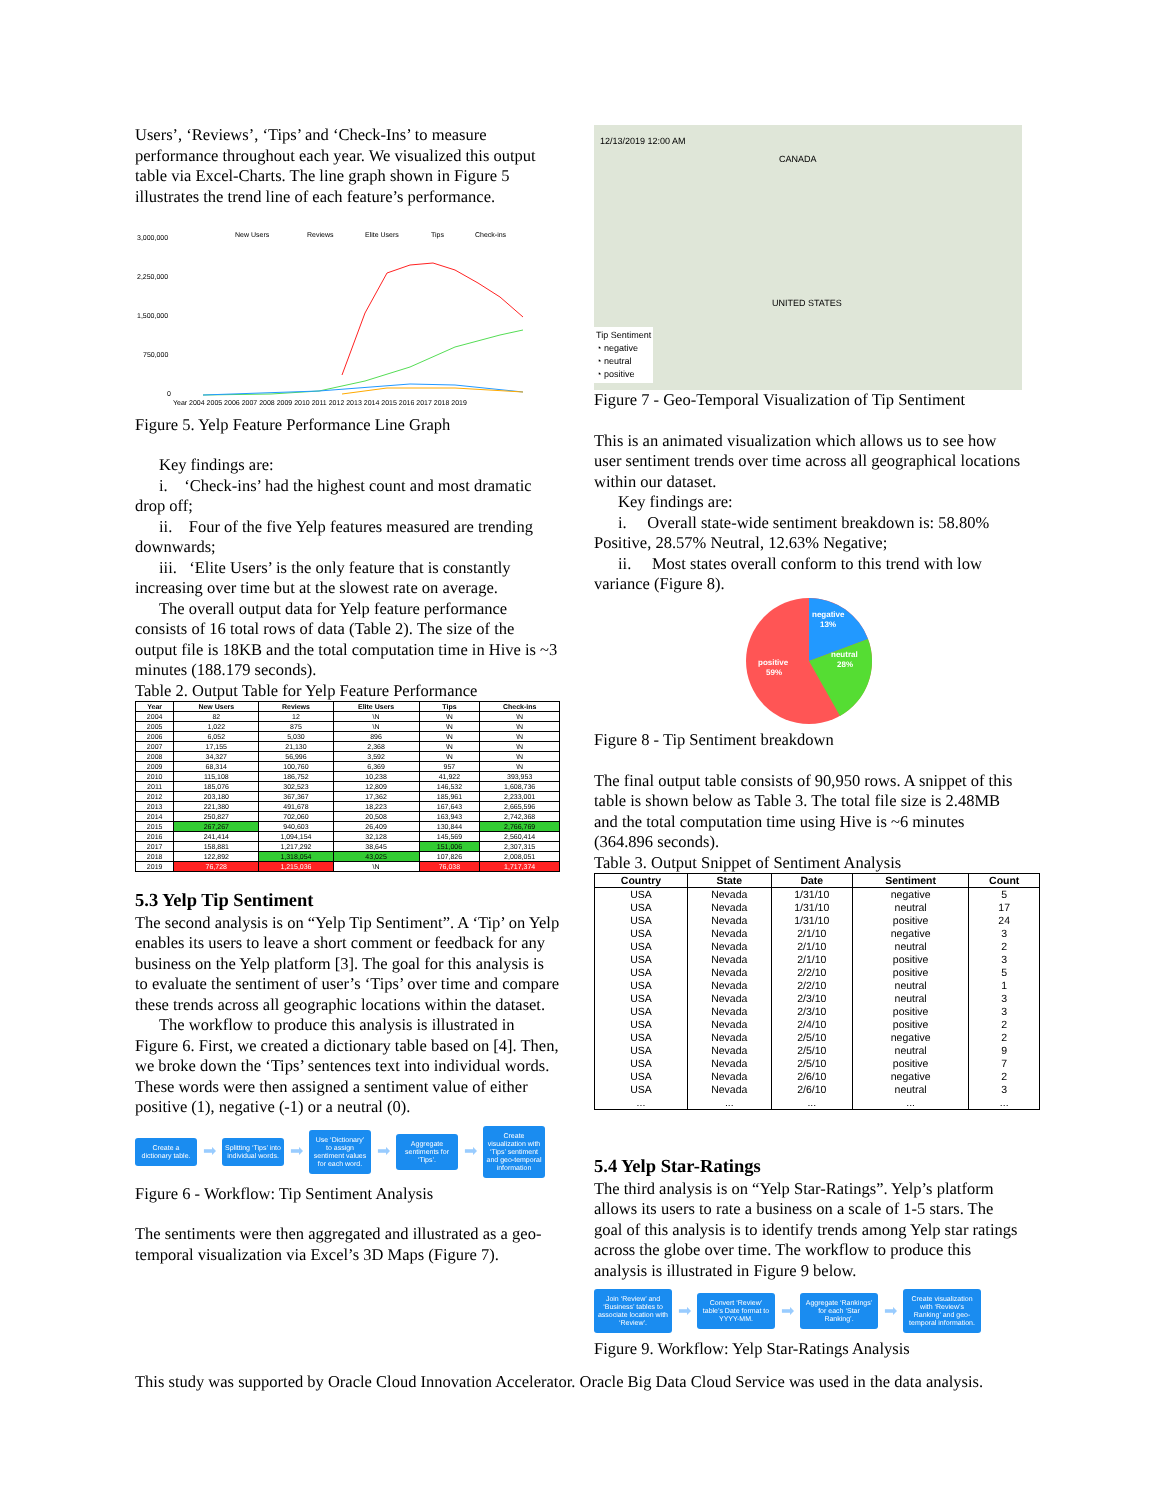Users’, ‘Reviews’, ‘Tips’ and ‘Check-Ins’ to measure performance throughout each year. We visualized this output table via Excel-Charts. The line graph shown in Figure 5 illustrates the trend line of each feature’s performance.
New Users
Reviews
Elite Users
Tips
Check-ins
3,000,000
2,250,000
1,500,000
750,000
0
Year 2004 2005 2006 2007 2008 2009 2010 2011 2012 2013 2014 2015 2016 2017 2018 2019
Figure 5. Yelp Feature Performance Line Graph
Key findings are:
i. ‘Check-ins’ had the highest count and most dramatic drop off;
ii. Four of the five Yelp features measured are trending downwards;
iii. ‘Elite Users’ is the only feature that is constantly increasing over time but at the slowest rate on average.
The overall output data for Yelp feature performance consists of 16 total rows of data (Table 2). The size of the output file is 18KB and the total computation time in Hive is ~3 minutes (188.179 seconds).
Table 2. Output Table for Yelp Feature Performance
| Year | New Users | Reviews | Elite Users | Tips | Check-ins |
| --- | --- | --- | --- | --- | --- |
| 2004 | 82 | 12 | \N | \N | \N |
| 2005 | 1,022 | 875 | \N | \N | \N |
| 2006 | 6,052 | 5,030 | 896 | \N | \N |
| 2007 | 17,155 | 21,130 | 2,368 | \N | \N |
| 2008 | 34,327 | 56,996 | 3,592 | \N | \N |
| 2009 | 68,314 | 100,760 | 6,369 | 957 | \N |
| 2010 | 115,108 | 186,752 | 10,238 | 41,922 | 393,953 |
| 2011 | 185,076 | 302,523 | 12,809 | 146,532 | 1,608,736 |
| 2012 | 203,180 | 367,367 | 17,362 | 185,961 | 2,233,001 |
| 2013 | 221,380 | 491,678 | 18,223 | 167,643 | 2,665,596 |
| 2014 | 250,827 | 702,060 | 20,508 | 163,943 | 2,742,368 |
| 2015 | 267,267 | 940,603 | 26,409 | 130,844 | 2,766,769 |
| 2016 | 241,414 | 1,094,154 | 32,128 | 145,569 | 2,560,414 |
| 2017 | 158,881 | 1,217,292 | 38,645 | 151,006 | 2,307,315 |
| 2018 | 122,892 | 1,318,054 | 43,025 | 107,826 | 2,008,051 |
| 2019 | 76,728 | 1,215,036 | \N | 76,038 | 1,717,374 |
5.3 Yelp Tip Sentiment
The second analysis is on “Yelp Tip Sentiment”. A ‘Tip’ on Yelp enables its users to leave a short comment or feedback for any business on the Yelp platform [3]. The goal for this analysis is to evaluate the sentiment of user’s ‘Tips’ over time and compare these trends across all geographic locations within the dataset.
The workflow to produce this analysis is illustrated in Figure 6. First, we created a dictionary table based on [4]. Then, we broke down the ‘Tips’ sentences text into individual words. These words were then assigned a sentiment value of either positive (1), negative (-1) or a neutral (0).
Create a dictionary table.
➡
Splitting ‘Tips’ into individual words.
➡
Use ‘Dictionary’ to assign sentiment values for each word.
➡
Aggregate sentiments for ‘Tips’.
➡
Create visualization with ‘Tips’ sentiment and geo-temporal information
Figure 6 - Workflow: Tip Sentiment Analysis
The sentiments were then aggregated and illustrated as a geo-temporal visualization via Excel’s 3D Maps (Figure 7).
12/13/2019 12:00 AM
CANADA
UNITED STATES
Tip Sentiment
◔ negative
◔ neutral
◔ positive
Figure 7 - Geo-Temporal Visualization of Tip Sentiment
This is an animated visualization which allows us to see how user sentiment trends over time across all geographical locations within our dataset.
Key findings are:
i. Overall state-wide sentiment breakdown is: 58.80% Positive, 28.57% Neutral, 12.63% Negative;
ii. Most states overall conform to this trend with low variance (Figure 8).
negative
13%
neutral
28%
positive
59%
Figure 8 - Tip Sentiment breakdown
The final output table consists of 90,950 rows. A snippet of this table is shown below as Table 3. The total file size is 2.48MB and the total computation time using Hive is ~6 minutes (364.896 seconds).
Table 3. Output Snippet of Sentiment Analysis
| Country | State | Date | Sentiment | Count |
| --- | --- | --- | --- | --- |
| USA | Nevada | 1/31/10 | negative | 5 |
| USA | Nevada | 1/31/10 | neutral | 17 |
| USA | Nevada | 1/31/10 | positive | 24 |
| USA | Nevada | 2/1/10 | negative | 3 |
| USA | Nevada | 2/1/10 | neutral | 2 |
| USA | Nevada | 2/1/10 | positive | 3 |
| USA | Nevada | 2/2/10 | positive | 5 |
| USA | Nevada | 2/2/10 | neutral | 1 |
| USA | Nevada | 2/3/10 | neutral | 3 |
| USA | Nevada | 2/3/10 | positive | 3 |
| USA | Nevada | 2/4/10 | positive | 2 |
| USA | Nevada | 2/5/10 | negative | 2 |
| USA | Nevada | 2/5/10 | neutral | 9 |
| USA | Nevada | 2/5/10 | positive | 7 |
| USA | Nevada | 2/6/10 | negative | 2 |
| USA | Nevada | 2/6/10 | neutral | 3 |
| ... | ... | ... | ... | ... |
5.4 Yelp Star-Ratings
The third analysis is on “Yelp Star-Ratings”. Yelp’s platform allows its users to rate a business on a scale of 1-5 stars. The goal of this analysis is to identify trends among Yelp star ratings across the globe over time. The workflow to produce this analysis is illustrated in Figure 9 below.
Join ‘Review’ and ‘Business’ tables to associate location with ‘Review’.
➡
Convert ‘Review’ table’s Date format to YYYY-MM.
➡
Aggregate ‘Rankings’ for each ‘Star Ranking’.
➡
Create visualization with ‘Review’s Ranking’ and geo-temporal information.
Figure 9. Workflow: Yelp Star-Ratings Analysis
This study was supported by Oracle Cloud Innovation Accelerator. Oracle Big Data Cloud Service was used in the data analysis.